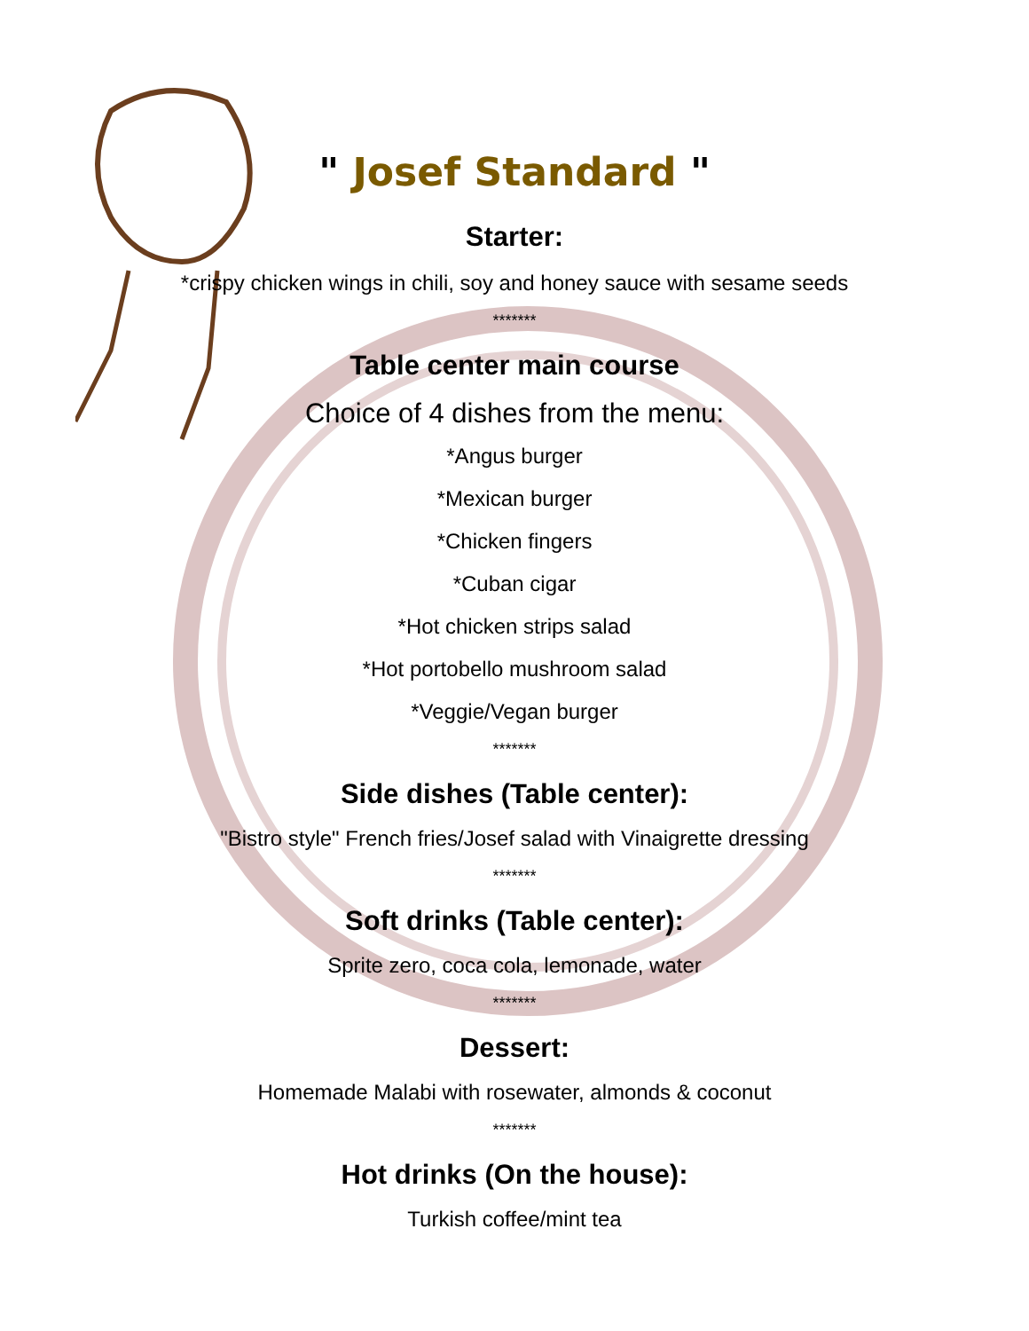" Josef Standard "
Starter:
*crispy chicken wings in chili, soy and honey sauce with sesame seeds
*******
Table center main course
Choice of 4 dishes from the menu:
*Angus burger
*Mexican burger
*Chicken fingers
*Cuban cigar
*Hot chicken strips salad
*Hot portobello mushroom salad
*Veggie/Vegan burger
*******
Side dishes (Table center):
"Bistro style" French fries/Josef salad with Vinaigrette dressing
*******
Soft drinks (Table center):
Sprite zero, coca cola, lemonade, water
*******
Dessert:
Homemade Malabi with rosewater, almonds & coconut
*******
Hot drinks (On the house):
Turkish coffee/mint tea